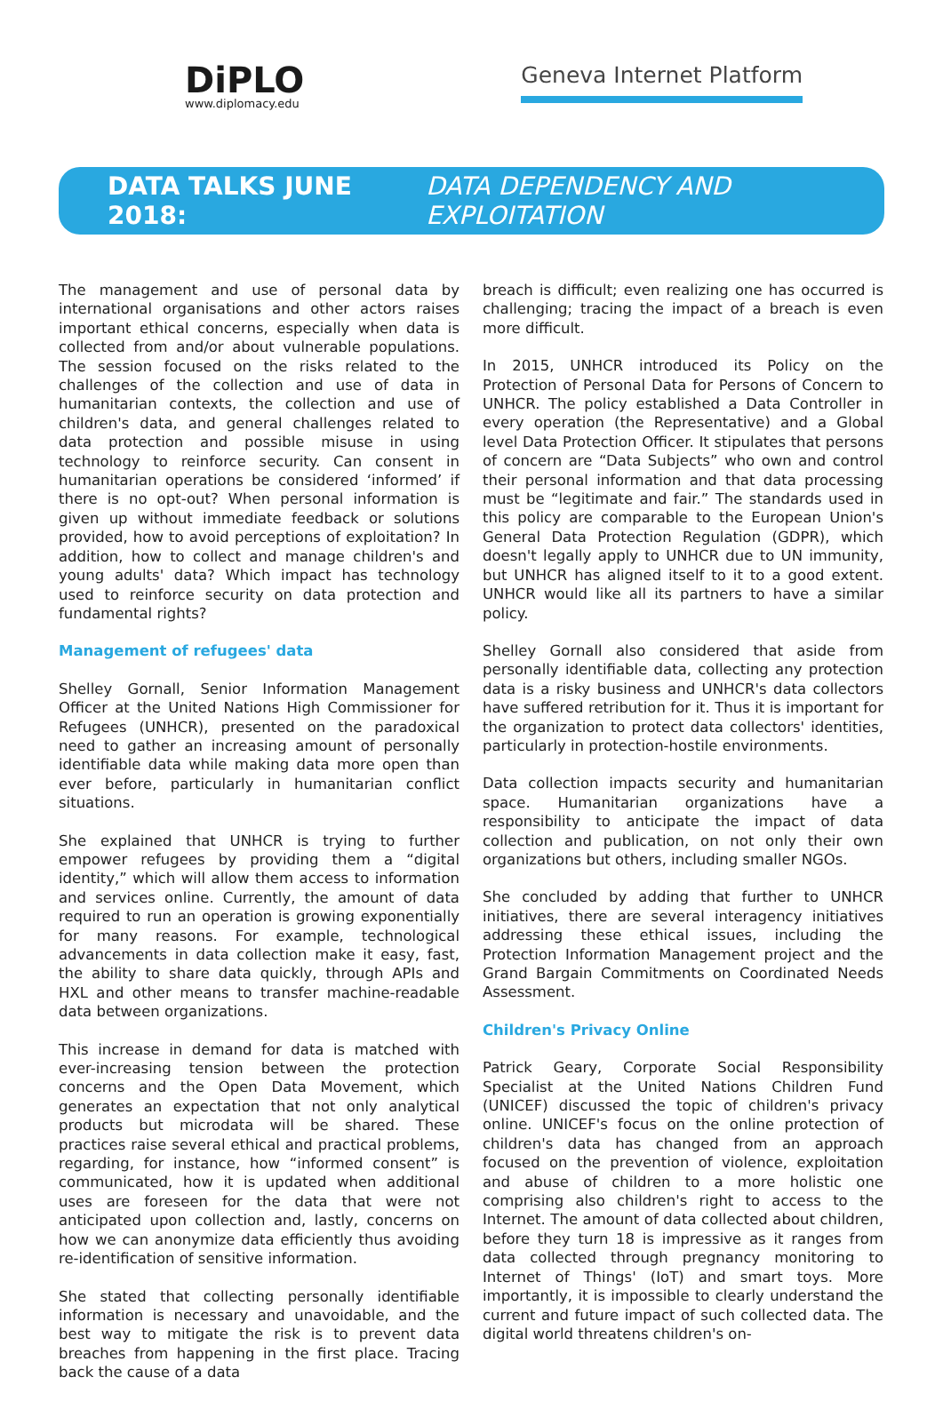DiPLO
www.diplomacy.edu
Geneva Internet Platform
DATA TALKS JUNE 2018: DATA DEPENDENCY AND EXPLOITATION
The management and use of personal data by international organisations and other actors raises important ethical concerns, especially when data is collected from and/or about vulnerable populations. The session focused on the risks related to the challenges of the collection and use of data in humanitarian contexts, the collection and use of children's data, and general challenges related to data protection and possible misuse in using technology to reinforce security. Can consent in humanitarian operations be considered ‘informed’ if there is no opt-out? When personal information is given up without immediate feedback or solutions provided, how to avoid perceptions of exploitation? In addition, how to collect and manage children's and young adults' data? Which impact has technology used to reinforce security on data protection and fundamental rights?
Management of refugees' data
Shelley Gornall, Senior Information Management Officer at the United Nations High Commissioner for Refugees (UNHCR), presented on the paradoxical need to gather an increasing amount of personally identifiable data while making data more open than ever before, particularly in humanitarian conflict situations.
She explained that UNHCR is trying to further empower refugees by providing them a “digital identity,” which will allow them access to information and services online. Currently, the amount of data required to run an operation is growing exponentially for many reasons. For example, technological advancements in data collection make it easy, fast, the ability to share data quickly, through APIs and HXL and other means to transfer machine-readable data between organizations.
This increase in demand for data is matched with ever-increasing tension between the protection concerns and the Open Data Movement, which generates an expectation that not only analytical products but microdata will be shared. These practices raise several ethical and practical problems, regarding, for instance, how “informed consent” is communicated, how it is updated when additional uses are foreseen for the data that were not anticipated upon collection and, lastly, concerns on how we can anonymize data efficiently thus avoiding re-identification of sensitive information.
She stated that collecting personally identifiable information is necessary and unavoidable, and the best way to mitigate the risk is to prevent data breaches from happening in the first place. Tracing back the cause of a data
breach is difficult; even realizing one has occurred is challenging; tracing the impact of a breach is even more difficult.
In 2015, UNHCR introduced its Policy on the Protection of Personal Data for Persons of Concern to UNHCR. The policy established a Data Controller in every operation (the Representative) and a Global level Data Protection Officer. It stipulates that persons of concern are “Data Subjects” who own and control their personal information and that data processing must be “legitimate and fair.” The standards used in this policy are comparable to the European Union's General Data Protection Regulation (GDPR), which doesn't legally apply to UNHCR due to UN immunity, but UNHCR has aligned itself to it to a good extent. UNHCR would like all its partners to have a similar policy.
Shelley Gornall also considered that aside from personally identifiable data, collecting any protection data is a risky business and UNHCR's data collectors have suffered retribution for it. Thus it is important for the organization to protect data collectors' identities, particularly in protection-hostile environments.
Data collection impacts security and humanitarian space. Humanitarian organizations have a responsibility to anticipate the impact of data collection and publication, on not only their own organizations but others, including smaller NGOs.
She concluded by adding that further to UNHCR initiatives, there are several interagency initiatives addressing these ethical issues, including the Protection Information Management project and the Grand Bargain Commitments on Coordinated Needs Assessment.
Children's Privacy Online
Patrick Geary, Corporate Social Responsibility Specialist at the United Nations Children Fund (UNICEF) discussed the topic of children's privacy online. UNICEF's focus on the online protection of children's data has changed from an approach focused on the prevention of violence, exploitation and abuse of children to a more holistic one comprising also children's right to access to the Internet. The amount of data collected about children, before they turn 18 is impressive as it ranges from data collected through pregnancy monitoring to Internet of Things' (IoT) and smart toys. More importantly, it is impossible to clearly understand the current and future impact of such collected data. The digital world threatens children's on-